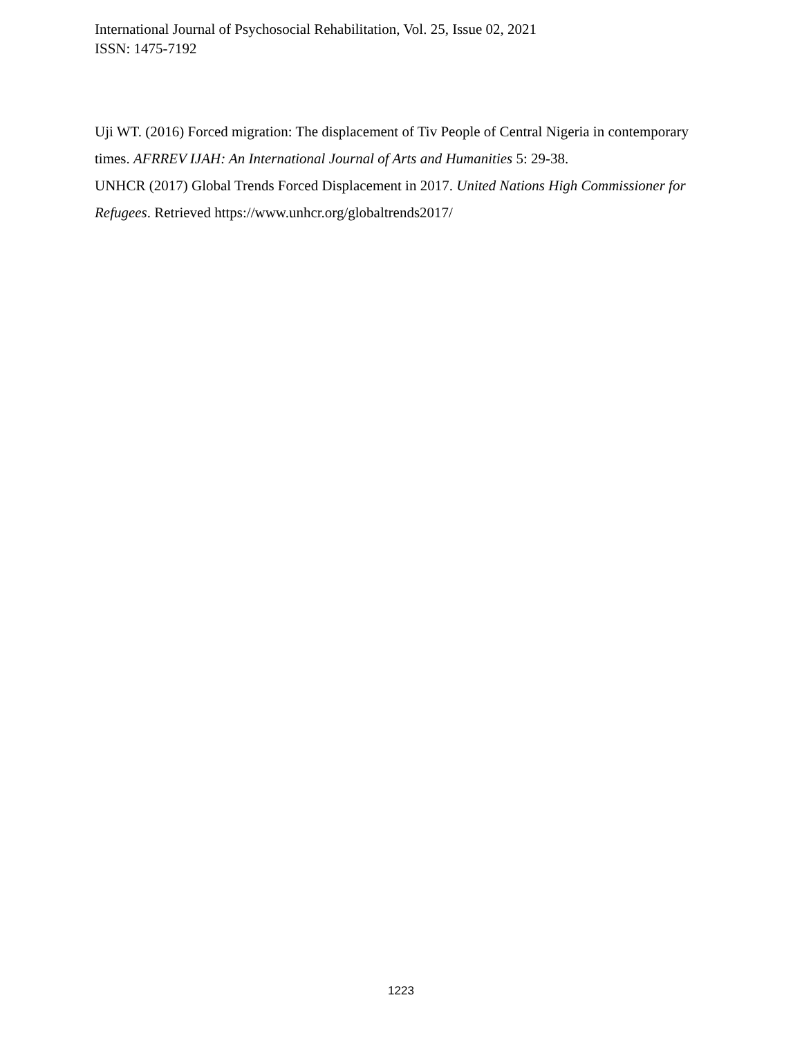International Journal of Psychosocial Rehabilitation, Vol. 25, Issue 02, 2021
ISSN: 1475-7192
Uji WT. (2016) Forced migration: The displacement of Tiv People of Central Nigeria in contemporary times. AFRREV IJAH: An International Journal of Arts and Humanities 5: 29-38.
UNHCR (2017) Global Trends Forced Displacement in 2017. United Nations High Commissioner for Refugees. Retrieved https://www.unhcr.org/globaltrends2017/
1223